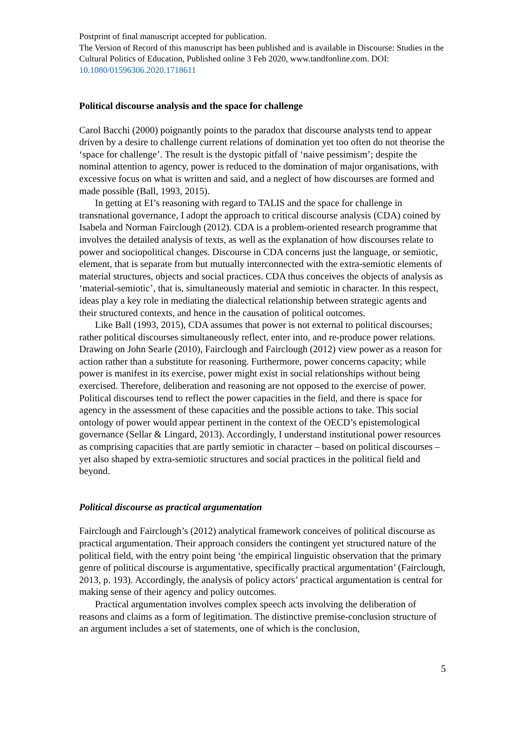Postprint of final manuscript accepted for publication.
The Version of Record of this manuscript has been published and is available in Discourse: Studies in the Cultural Politics of Education, Published online 3 Feb 2020, www.tandfonline.com. DOI: 10.1080/01596306.2020.1718611
Political discourse analysis and the space for challenge
Carol Bacchi (2000) poignantly points to the paradox that discourse analysts tend to appear driven by a desire to challenge current relations of domination yet too often do not theorise the ‘space for challenge’. The result is the dystopic pitfall of ‘naive pessimism’; despite the nominal attention to agency, power is reduced to the domination of major organisations, with excessive focus on what is written and said, and a neglect of how discourses are formed and made possible (Ball, 1993, 2015).
In getting at EI’s reasoning with regard to TALIS and the space for challenge in transnational governance, I adopt the approach to critical discourse analysis (CDA) coined by Isabela and Norman Fairclough (2012). CDA is a problem-oriented research programme that involves the detailed analysis of texts, as well as the explanation of how discourses relate to power and sociopolitical changes. Discourse in CDA concerns just the language, or semiotic, element, that is separate from but mutually interconnected with the extra-semiotic elements of material structures, objects and social practices. CDA thus conceives the objects of analysis as ‘material-semiotic’, that is, simultaneously material and semiotic in character. In this respect, ideas play a key role in mediating the dialectical relationship between strategic agents and their structured contexts, and hence in the causation of political outcomes.
Like Ball (1993, 2015), CDA assumes that power is not external to political discourses; rather political discourses simultaneously reflect, enter into, and re-produce power relations. Drawing on John Searle (2010), Fairclough and Fairclough (2012) view power as a reason for action rather than a substitute for reasoning. Furthermore, power concerns capacity; while power is manifest in its exercise, power might exist in social relationships without being exercised. Therefore, deliberation and reasoning are not opposed to the exercise of power. Political discourses tend to reflect the power capacities in the field, and there is space for agency in the assessment of these capacities and the possible actions to take. This social ontology of power would appear pertinent in the context of the OECD’s epistemological governance (Sellar & Lingard, 2013). Accordingly, I understand institutional power resources as comprising capacities that are partly semiotic in character – based on political discourses – yet also shaped by extra-semiotic structures and social practices in the political field and beyond.
Political discourse as practical argumentation
Fairclough and Fairclough’s (2012) analytical framework conceives of political discourse as practical argumentation. Their approach considers the contingent yet structured nature of the political field, with the entry point being ‘the empirical linguistic observation that the primary genre of political discourse is argumentative, specifically practical argumentation’ (Fairclough, 2013, p. 193). Accordingly, the analysis of policy actors’ practical argumentation is central for making sense of their agency and policy outcomes.
Practical argumentation involves complex speech acts involving the deliberation of reasons and claims as a form of legitimation. The distinctive premise-conclusion structure of an argument includes a set of statements, one of which is the conclusion,
5